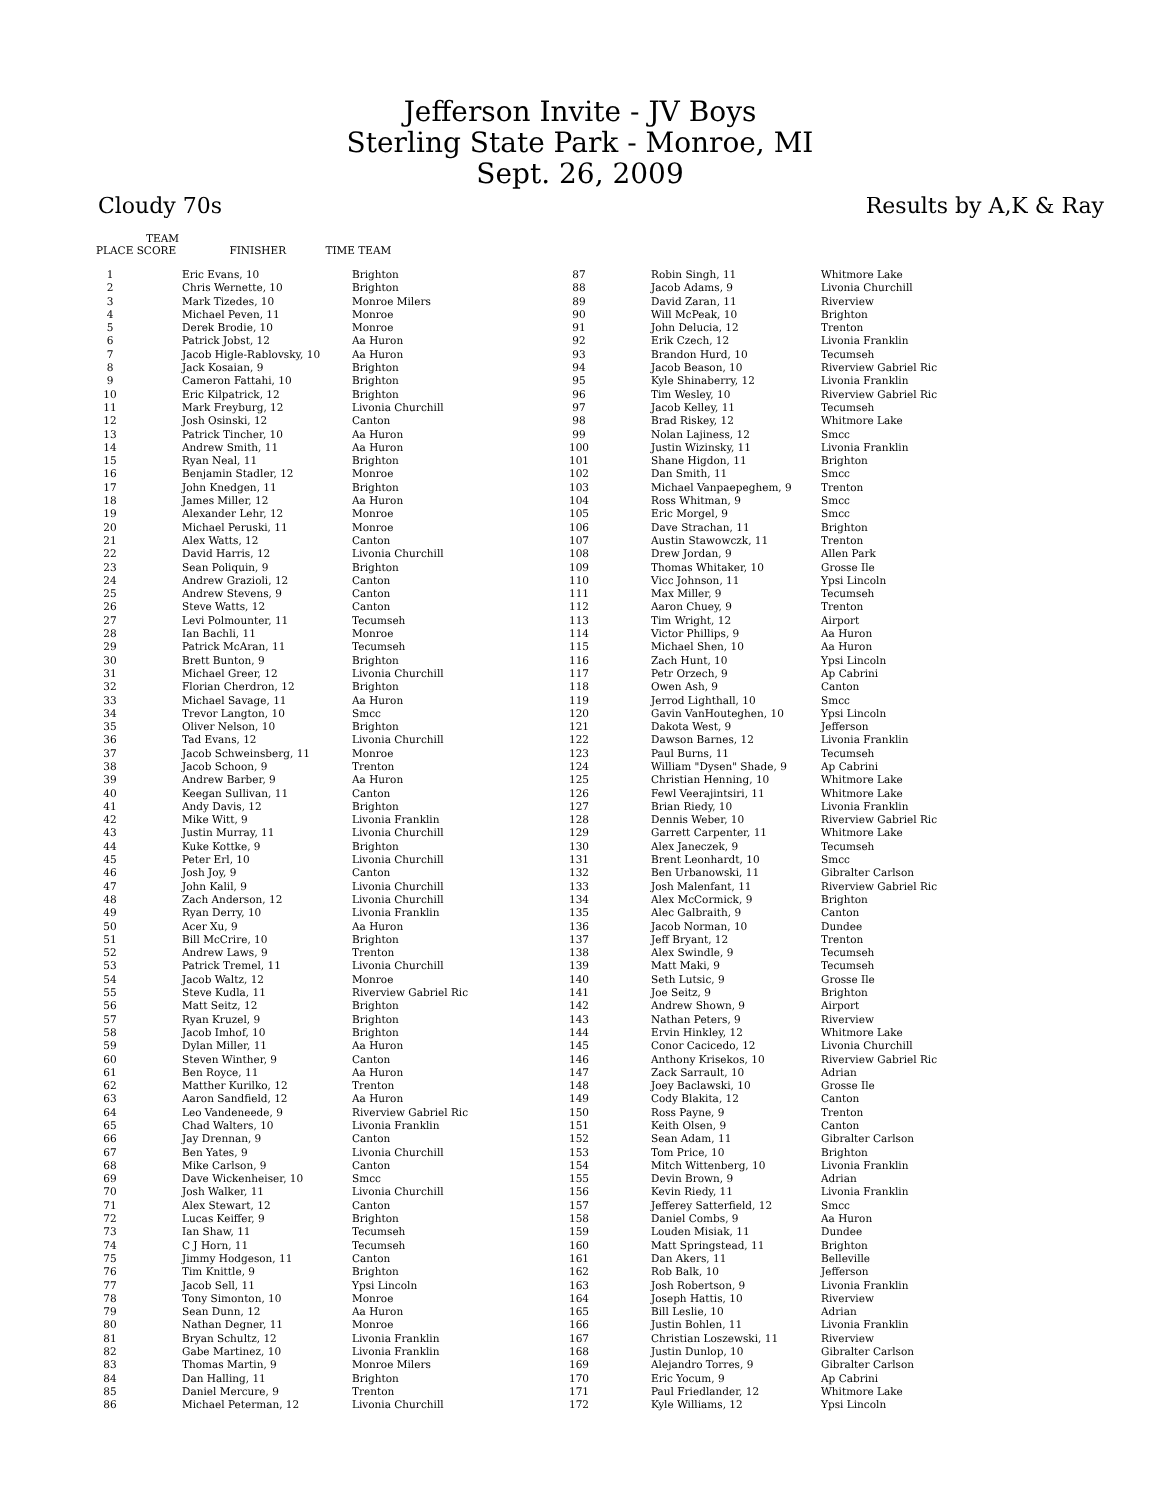Jefferson Invite - JV Boys
Sterling State Park - Monroe, MI
Sept. 26, 2009
Cloudy 70s Results by A,K & Ray
TEAM
PLACE SCORE FINISHER TIME TEAM
| 1 | | Eric Evans, 10 | Brighton |
| 2 | | Chris Wernette, 10 | Brighton |
| 3 | | Mark Tizedes, 10 | Monroe Milers |
| 4 | | Michael Peven, 11 | Monroe |
| 5 | | Derek Brodie, 10 | Monroe |
| 6 | | Patrick Jobst, 12 | Aa Huron |
| 7 | | Jacob Higle-Rablovsky, 10 | Aa Huron |
| 8 | | Jack Kosaian, 9 | Brighton |
| 9 | | Cameron Fattahi, 10 | Brighton |
| 10 | | Eric Kilpatrick, 12 | Brighton |
| 11 | | Mark Freyburg, 12 | Livonia Churchill |
| 12 | | Josh Osinski, 12 | Canton |
| 13 | | Patrick Tincher, 10 | Aa Huron |
| 14 | | Andrew Smith, 11 | Aa Huron |
| 15 | | Ryan Neal, 11 | Brighton |
| 16 | | Benjamin Stadler, 12 | Monroe |
| 17 | | John Knedgen, 11 | Brighton |
| 18 | | James Miller, 12 | Aa Huron |
| 19 | | Alexander Lehr, 12 | Monroe |
| 20 | | Michael Peruski, 11 | Monroe |
| 21 | | Alex Watts, 12 | Canton |
| 22 | | David Harris, 12 | Livonia Churchill |
| 23 | | Sean Poliquin, 9 | Brighton |
| 24 | | Andrew Grazioli, 12 | Canton |
| 25 | | Andrew Stevens, 9 | Canton |
| 26 | | Steve Watts, 12 | Canton |
| 27 | | Levi Polmounter, 11 | Tecumseh |
| 28 | | Ian Bachli, 11 | Monroe |
| 29 | | Patrick McAran, 11 | Tecumseh |
| 30 | | Brett Bunton, 9 | Brighton |
| 31 | | Michael Greer, 12 | Livonia Churchill |
| 32 | | Florian Cherdron, 12 | Brighton |
| 33 | | Michael Savage, 11 | Aa Huron |
| 34 | | Trevor Langton, 10 | Smcc |
| 35 | | Oliver Nelson, 10 | Brighton |
| 36 | | Tad Evans, 12 | Livonia Churchill |
| 37 | | Jacob Schweinsberg, 11 | Monroe |
| 38 | | Jacob Schoon, 9 | Trenton |
| 39 | | Andrew Barber, 9 | Aa Huron |
| 40 | | Keegan Sullivan, 11 | Canton |
| 41 | | Andy Davis, 12 | Brighton |
| 42 | | Mike Witt, 9 | Livonia Franklin |
| 43 | | Justin Murray, 11 | Livonia Churchill |
| 44 | | Kuke Kottke, 9 | Brighton |
| 45 | | Peter Erl, 10 | Livonia Churchill |
| 46 | | Josh Joy, 9 | Canton |
| 47 | | John Kalil, 9 | Livonia Churchill |
| 48 | | Zach Anderson, 12 | Livonia Churchill |
| 49 | | Ryan Derry, 10 | Livonia Franklin |
| 50 | | Acer Xu, 9 | Aa Huron |
| 51 | | Bill McCrire, 10 | Brighton |
| 52 | | Andrew Laws, 9 | Trenton |
| 53 | | Patrick Tremel, 11 | Livonia Churchill |
| 54 | | Jacob Waltz, 12 | Monroe |
| 55 | | Steve Kudla, 11 | Riverview Gabriel Ric |
| 56 | | Matt Seitz, 12 | Brighton |
| 57 | | Ryan Kruzel, 9 | Brighton |
| 58 | | Jacob Imhof, 10 | Brighton |
| 59 | | Dylan Miller, 11 | Aa Huron |
| 60 | | Steven Winther, 9 | Canton |
| 61 | | Ben Royce, 11 | Aa Huron |
| 62 | | Matther Kurilko, 12 | Trenton |
| 63 | | Aaron Sandfield, 12 | Aa Huron |
| 64 | | Leo Vandeneede, 9 | Riverview Gabriel Ric |
| 65 | | Chad Walters, 10 | Livonia Franklin |
| 66 | | Jay Drennan, 9 | Canton |
| 67 | | Ben Yates, 9 | Livonia Churchill |
| 68 | | Mike Carlson, 9 | Canton |
| 69 | | Dave Wickenheiser, 10 | Smcc |
| 70 | | Josh Walker, 11 | Livonia Churchill |
| 71 | | Alex Stewart, 12 | Canton |
| 72 | | Lucas Keiffer, 9 | Brighton |
| 73 | | Ian Shaw, 11 | Tecumseh |
| 74 | | C J Horn, 11 | Tecumseh |
| 75 | | Jimmy Hodgeson, 11 | Canton |
| 76 | | Tim Knittle, 9 | Brighton |
| 77 | | Jacob Sell, 11 | Ypsi Lincoln |
| 78 | | Tony Simonton, 10 | Monroe |
| 79 | | Sean Dunn, 12 | Aa Huron |
| 80 | | Nathan Degner, 11 | Monroe |
| 81 | | Bryan Schultz, 12 | Livonia Franklin |
| 82 | | Gabe Martinez, 10 | Livonia Franklin |
| 83 | | Thomas Martin, 9 | Monroe Milers |
| 84 | | Dan Halling, 11 | Brighton |
| 85 | | Daniel Mercure, 9 | Trenton |
| 86 | | Michael Peterman, 12 | Livonia Churchill |
| 87 | | Robin Singh, 11 | Whitmore Lake |
| 88 | | Jacob Adams, 9 | Livonia Churchill |
| 89 | | David Zaran, 11 | Riverview |
| 90 | | Will McPeak, 10 | Brighton |
| 91 | | John Delucia, 12 | Trenton |
| 92 | | Erik Czech, 12 | Livonia Franklin |
| 93 | | Brandon Hurd, 10 | Tecumseh |
| 94 | | Jacob Beason, 10 | Riverview Gabriel Ric |
| 95 | | Kyle Shinaberry, 12 | Livonia Franklin |
| 96 | | Tim Wesley, 10 | Riverview Gabriel Ric |
| 97 | | Jacob Kelley, 11 | Tecumseh |
| 98 | | Brad Riskey, 12 | Whitmore Lake |
| 99 | | Nolan Lajiness, 12 | Smcc |
| 100 | | Justin Wizinsky, 11 | Livonia Franklin |
| 101 | | Shane Higdon, 11 | Brighton |
| 102 | | Dan Smith, 11 | Smcc |
| 103 | | Michael Vanpaepeghem, 9 | Trenton |
| 104 | | Ross Whitman, 9 | Smcc |
| 105 | | Eric Morgel, 9 | Smcc |
| 106 | | Dave Strachan, 11 | Brighton |
| 107 | | Austin Stawowczk, 11 | Trenton |
| 108 | | Drew Jordan, 9 | Allen Park |
| 109 | | Thomas Whitaker, 10 | Grosse Ile |
| 110 | | Vicc Johnson, 11 | Ypsi Lincoln |
| 111 | | Max Miller, 9 | Tecumseh |
| 112 | | Aaron Chuey, 9 | Trenton |
| 113 | | Tim Wright, 12 | Airport |
| 114 | | Victor Phillips, 9 | Aa Huron |
| 115 | | Michael Shen, 10 | Aa Huron |
| 116 | | Zach Hunt, 10 | Ypsi Lincoln |
| 117 | | Petr Orzech, 9 | Ap Cabrini |
| 118 | | Owen Ash, 9 | Canton |
| 119 | | Jerrod Lighthall, 10 | Smcc |
| 120 | | Gavin VanHouteghen, 10 | Ypsi Lincoln |
| 121 | | Dakota West, 9 | Jefferson |
| 122 | | Dawson Barnes, 12 | Livonia Franklin |
| 123 | | Paul Burns, 11 | Tecumseh |
| 124 | | William "Dysen" Shade, 9 | Ap Cabrini |
| 125 | | Christian Henning, 10 | Whitmore Lake |
| 126 | | Fewl Veerajintsiri, 11 | Whitmore Lake |
| 127 | | Brian Riedy, 10 | Livonia Franklin |
| 128 | | Dennis Weber, 10 | Riverview Gabriel Ric |
| 129 | | Garrett Carpenter, 11 | Whitmore Lake |
| 130 | | Alex Janeczek, 9 | Tecumseh |
| 131 | | Brent Leonhardt, 10 | Smcc |
| 132 | | Ben Urbanowski, 11 | Gibralter Carlson |
| 133 | | Josh Malenfant, 11 | Riverview Gabriel Ric |
| 134 | | Alex McCormick, 9 | Brighton |
| 135 | | Alec Galbraith, 9 | Canton |
| 136 | | Jacob Norman, 10 | Dundee |
| 137 | | Jeff Bryant, 12 | Trenton |
| 138 | | Alex Swindle, 9 | Tecumseh |
| 139 | | Matt Maki, 9 | Tecumseh |
| 140 | | Seth Lutsic, 9 | Grosse Ile |
| 141 | | Joe Seitz, 9 | Brighton |
| 142 | | Andrew Shown, 9 | Airport |
| 143 | | Nathan Peters, 9 | Riverview |
| 144 | | Ervin Hinkley, 12 | Whitmore Lake |
| 145 | | Conor Cacicedo, 12 | Livonia Churchill |
| 146 | | Anthony Krisekos, 10 | Riverview Gabriel Ric |
| 147 | | Zack Sarrault, 10 | Adrian |
| 148 | | Joey Baclawski, 10 | Grosse Ile |
| 149 | | Cody Blakita, 12 | Canton |
| 150 | | Ross Payne, 9 | Trenton |
| 151 | | Keith Olsen, 9 | Canton |
| 152 | | Sean Adam, 11 | Gibralter Carlson |
| 153 | | Tom Price, 10 | Brighton |
| 154 | | Mitch Wittenberg, 10 | Livonia Franklin |
| 155 | | Devin Brown, 9 | Adrian |
| 156 | | Kevin Riedy, 11 | Livonia Franklin |
| 157 | | Jefferey Satterfield, 12 | Smcc |
| 158 | | Daniel Combs, 9 | Aa Huron |
| 159 | | Louden Misiak, 11 | Dundee |
| 160 | | Matt Springstead, 11 | Brighton |
| 161 | | Dan Akers, 11 | Belleville |
| 162 | | Rob Balk, 10 | Jefferson |
| 163 | | Josh Robertson, 9 | Livonia Franklin |
| 164 | | Joseph Hattis, 10 | Riverview |
| 165 | | Bill Leslie, 10 | Adrian |
| 166 | | Justin Bohlen, 11 | Livonia Franklin |
| 167 | | Christian Loszewski, 11 | Riverview |
| 168 | | Justin Dunlop, 10 | Gibralter Carlson |
| 169 | | Alejandro Torres, 9 | Gibralter Carlson |
| 170 | | Eric Yocum, 9 | Ap Cabrini |
| 171 | | Paul Friedlander, 12 | Whitmore Lake |
| 172 | | Kyle Williams, 12 | Ypsi Lincoln |